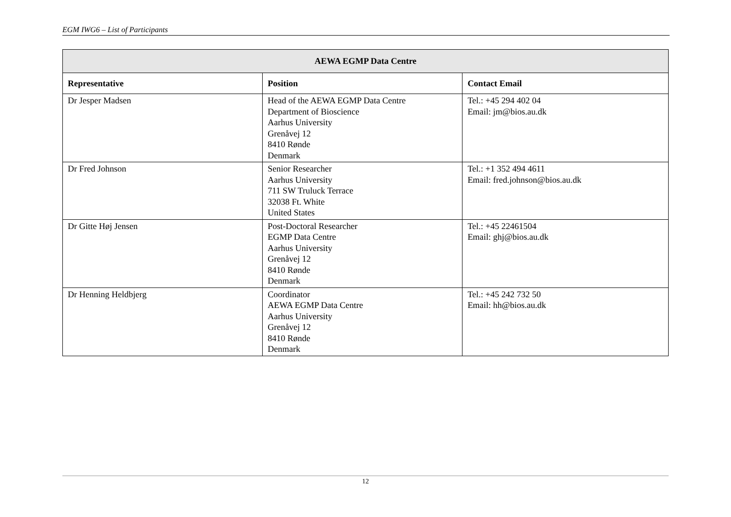EGM IWG6 – List of Participants
| AEWA EGMP Data Centre | | |
| --- | --- | --- |
| Representative | Position | Contact Email |
| Dr Jesper Madsen | Head of the AEWA EGMP Data Centre Department of Bioscience Aarhus University Grenåvej 12 8410 Rønde Denmark | Tel.: +45 294 402 04 Email: jm@bios.au.dk |
| Dr Fred Johnson | Senior Researcher Aarhus University 711 SW Truluck Terrace 32038 Ft. White United States | Tel.: +1 352 494 4611 Email: fred.johnson@bios.au.dk |
| Dr Gitte Høj Jensen | Post-Doctoral Researcher EGMP Data Centre Aarhus University Grenåvej 12 8410 Rønde Denmark | Tel.: +45 22461504 Email: ghj@bios.au.dk |
| Dr Henning Heldbjerg | Coordinator AEWA EGMP Data Centre Aarhus University Grenåvej 12 8410 Rønde Denmark | Tel.: +45 242 732 50 Email: hh@bios.au.dk |
12